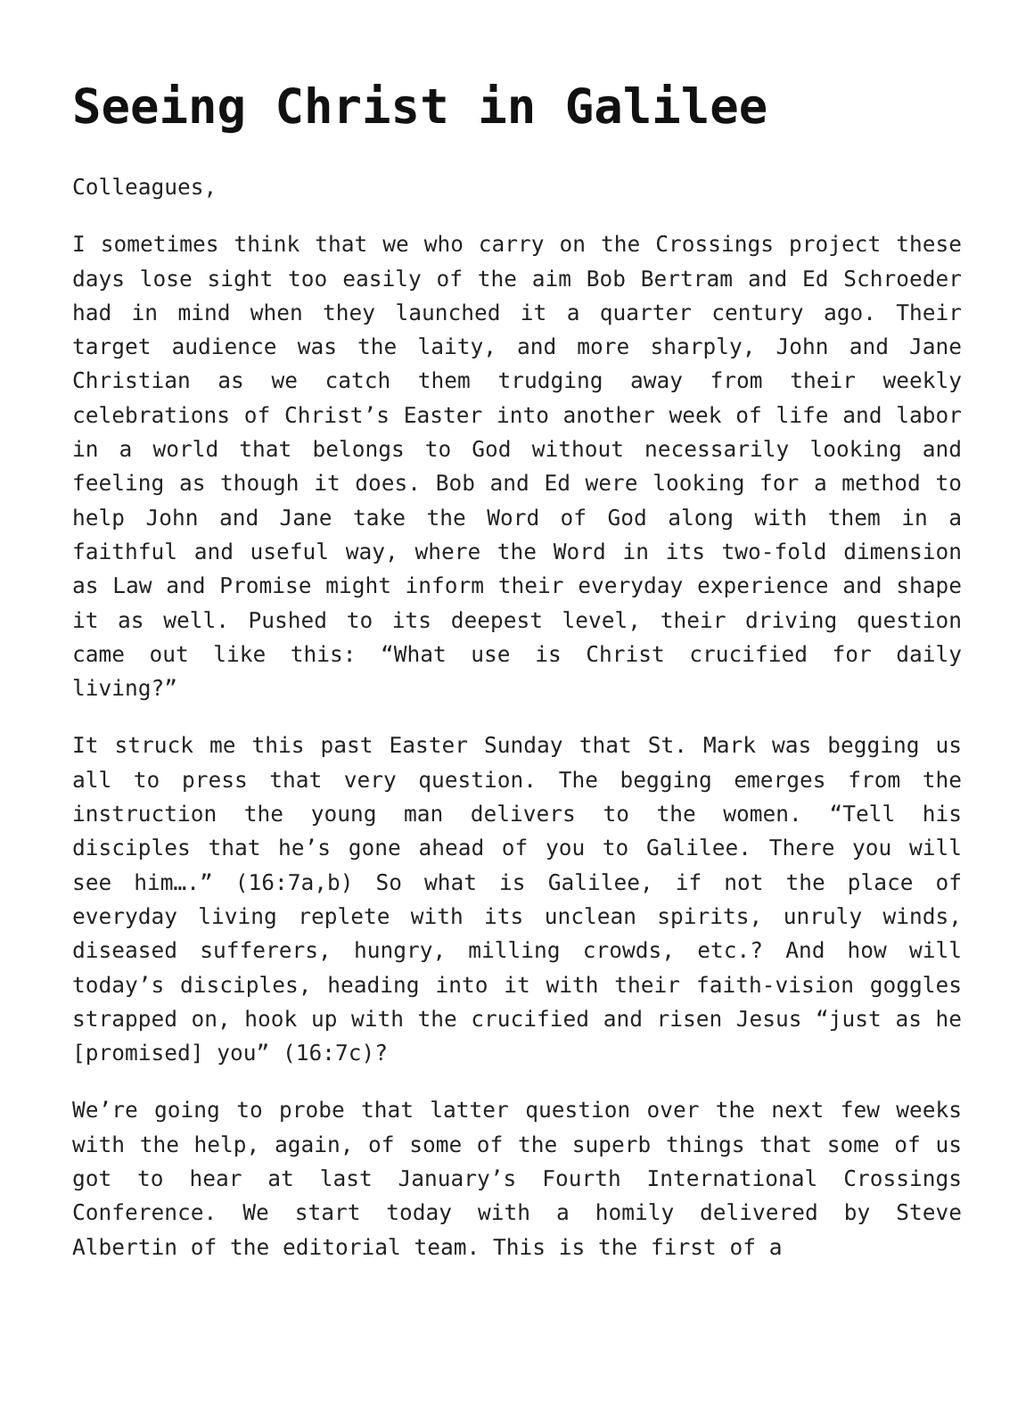Seeing Christ in Galilee
Colleagues,
I sometimes think that we who carry on the Crossings project these days lose sight too easily of the aim Bob Bertram and Ed Schroeder had in mind when they launched it a quarter century ago. Their target audience was the laity, and more sharply, John and Jane Christian as we catch them trudging away from their weekly celebrations of Christ’s Easter into another week of life and labor in a world that belongs to God without necessarily looking and feeling as though it does. Bob and Ed were looking for a method to help John and Jane take the Word of God along with them in a faithful and useful way, where the Word in its two-fold dimension as Law and Promise might inform their everyday experience and shape it as well. Pushed to its deepest level, their driving question came out like this: “What use is Christ crucified for daily living?”
It struck me this past Easter Sunday that St. Mark was begging us all to press that very question. The begging emerges from the instruction the young man delivers to the women. “Tell his disciples that he’s gone ahead of you to Galilee. There you will see him….” (16:7a,b) So what is Galilee, if not the place of everyday living replete with its unclean spirits, unruly winds, diseased sufferers, hungry, milling crowds, etc.? And how will today’s disciples, heading into it with their faith-vision goggles strapped on, hook up with the crucified and risen Jesus “just as he [promised] you” (16:7c)?
We’re going to probe that latter question over the next few weeks with the help, again, of some of the superb things that some of us got to hear at last January’s Fourth International Crossings Conference. We start today with a homily delivered by Steve Albertin of the editorial team. This is the first of a